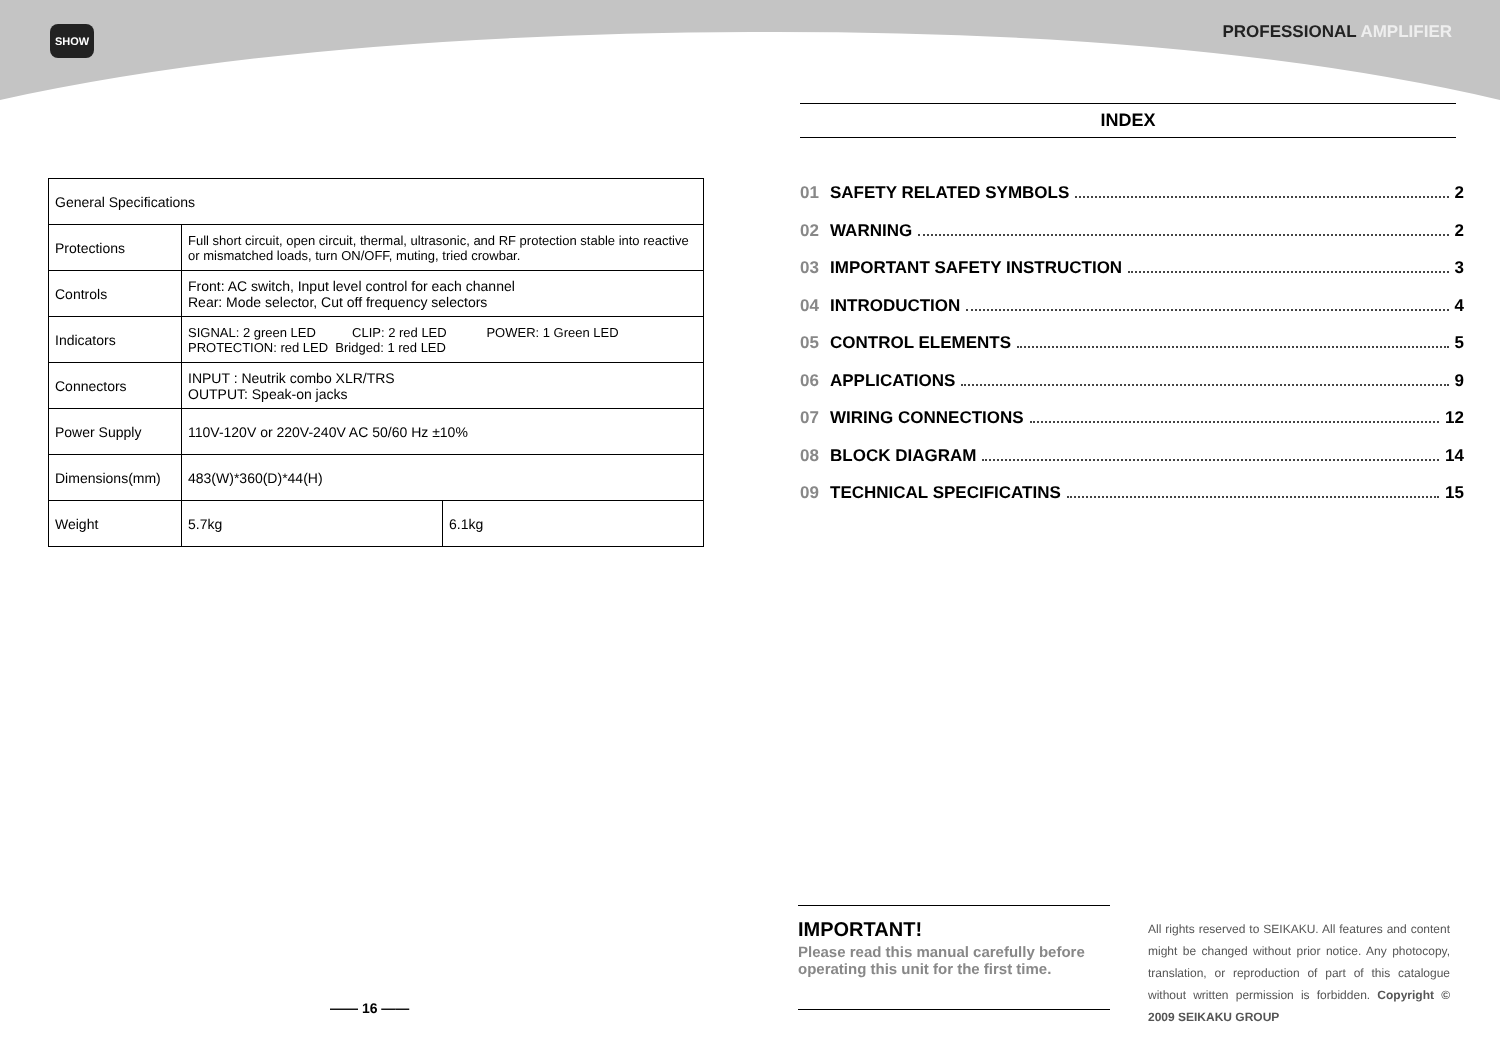SHOW
| General Specifications | | |
| Protections | Full short circuit, open circuit, thermal, ultrasonic, and RF protection stable into reactive or mismatched loads, turn ON/OFF, muting, tried crowbar. | |
| Controls | Front: AC switch, Input level control for each channel Rear: Mode selector, Cut off frequency selectors | |
| Indicators | SIGNAL: 2 green LED CLIP: 2 red LED POWER: 1 Green LED PROTECTION: red LED Bridged: 1 red LED | |
| Connectors | INPUT : Neutrik combo XLR/TRS OUTPUT: Speak-on jacks | |
| Power Supply | 110V-120V or 220V-240V AC 50/60 Hz ±10% | |
| Dimensions(mm) | 483(W)*360(D)*44(H) | |
| Weight | 5.7kg | 6.1kg |
—— 16 ——
PROFESSIONAL AMPLIFIER
INDEX
01 SAFETY RELATED SYMBOLS 2
02 WARNING 2
03 IMPORTANT SAFETY INSTRUCTION 3
04 INTRODUCTION 4
05 CONTROL ELEMENTS 5
06 APPLICATIONS 9
07 WIRING CONNECTIONS 12
08 BLOCK DIAGRAM 14
09 TECHNICAL SPECIFICATINS 15
IMPORTANT!
Please read this manual carefully before operating this unit for the first time.
All rights reserved to SEIKAKU. All features and content might be changed without prior notice. Any photocopy, translation, or reproduction of part of this catalogue without written permission is forbidden. Copyright © 2009 SEIKAKU GROUP